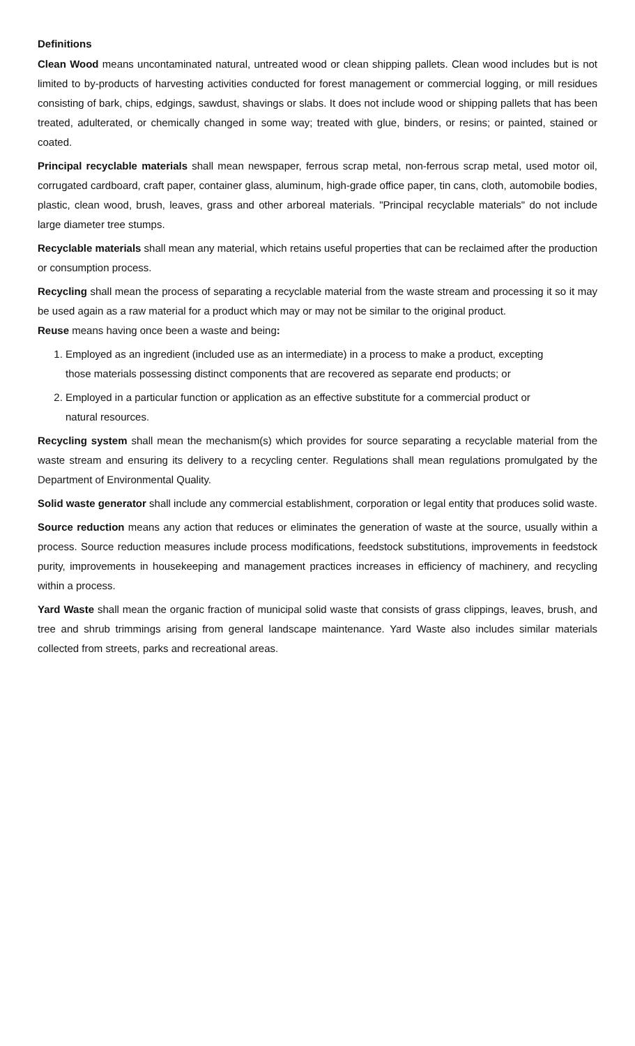Definitions
Clean Wood means uncontaminated natural, untreated wood or clean shipping pallets. Clean wood includes but is not limited to by-products of harvesting activities conducted for forest management or commercial logging, or mill residues consisting of bark, chips, edgings, sawdust, shavings or slabs. It does not include wood or shipping pallets that has been treated, adulterated, or chemically changed in some way; treated with glue, binders, or resins; or painted, stained or coated.
Principal recyclable materials shall mean newspaper, ferrous scrap metal, non-ferrous scrap metal, used motor oil, corrugated cardboard, craft paper, container glass, aluminum, high-grade office paper, tin cans, cloth, automobile bodies, plastic, clean wood, brush, leaves, grass and other arboreal materials. "Principal recyclable materials" do not include large diameter tree stumps.
Recyclable materials shall mean any material, which retains useful properties that can be reclaimed after the production or consumption process.
Recycling shall mean the process of separating a recyclable material from the waste stream and processing it so it may be used again as a raw material for a product which may or may not be similar to the original product.
Reuse means having once been a waste and being:
1. Employed as an ingredient (included use as an intermediate) in a process to make a product, excepting those materials possessing distinct components that are recovered as separate end products; or
2. Employed in a particular function or application as an effective substitute for a commercial product or natural resources.
Recycling system shall mean the mechanism(s) which provides for source separating a recyclable material from the waste stream and ensuring its delivery to a recycling center. Regulations shall mean regulations promulgated by the Department of Environmental Quality.
Solid waste generator shall include any commercial establishment, corporation or legal entity that produces solid waste.
Source reduction means any action that reduces or eliminates the generation of waste at the source, usually within a process. Source reduction measures include process modifications, feedstock substitutions, improvements in feedstock purity, improvements in housekeeping and management practices increases in efficiency of machinery, and recycling within a process.
Yard Waste shall mean the organic fraction of municipal solid waste that consists of grass clippings, leaves, brush, and tree and shrub trimmings arising from general landscape maintenance. Yard Waste also includes similar materials collected from streets, parks and recreational areas.